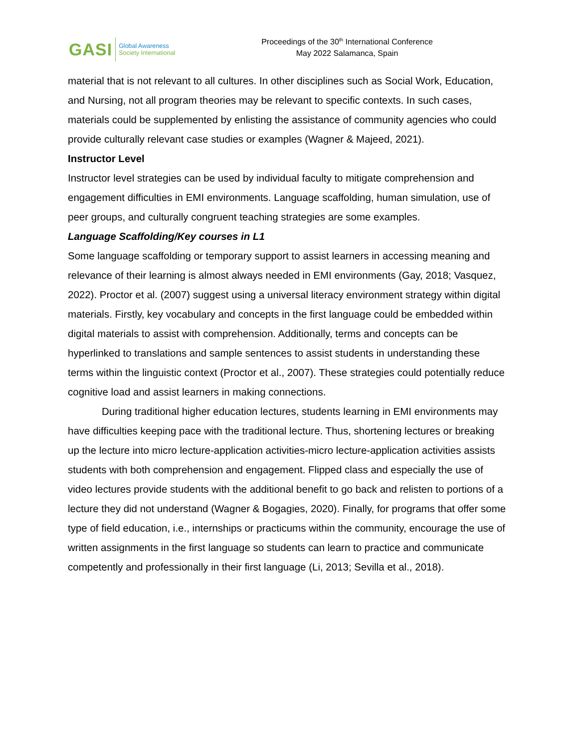GASI Global Awareness
Society International
Proceedings of the 30<sup>th</sup> International Conference
May 2022 Salamanca, Spain
material that is not relevant to all cultures. In other disciplines such as Social Work, Education, and Nursing, not all program theories may be relevant to specific contexts. In such cases, materials could be supplemented by enlisting the assistance of community agencies who could provide culturally relevant case studies or examples (Wagner & Majeed, 2021).
Instructor Level
Instructor level strategies can be used by individual faculty to mitigate comprehension and engagement difficulties in EMI environments. Language scaffolding, human simulation, use of peer groups, and culturally congruent teaching strategies are some examples.
Language Scaffolding/Key courses in L1
Some language scaffolding or temporary support to assist learners in accessing meaning and relevance of their learning is almost always needed in EMI environments (Gay, 2018; Vasquez, 2022). Proctor et al. (2007) suggest using a universal literacy environment strategy within digital materials. Firstly, key vocabulary and concepts in the first language could be embedded within digital materials to assist with comprehension. Additionally, terms and concepts can be hyperlinked to translations and sample sentences to assist students in understanding these terms within the linguistic context (Proctor et al., 2007). These strategies could potentially reduce cognitive load and assist learners in making connections.
During traditional higher education lectures, students learning in EMI environments may have difficulties keeping pace with the traditional lecture. Thus, shortening lectures or breaking up the lecture into micro lecture-application activities-micro lecture-application activities assists students with both comprehension and engagement. Flipped class and especially the use of video lectures provide students with the additional benefit to go back and relisten to portions of a lecture they did not understand (Wagner & Bogagies, 2020). Finally, for programs that offer some type of field education, i.e., internships or practicums within the community, encourage the use of written assignments in the first language so students can learn to practice and communicate competently and professionally in their first language (Li, 2013; Sevilla et al., 2018).